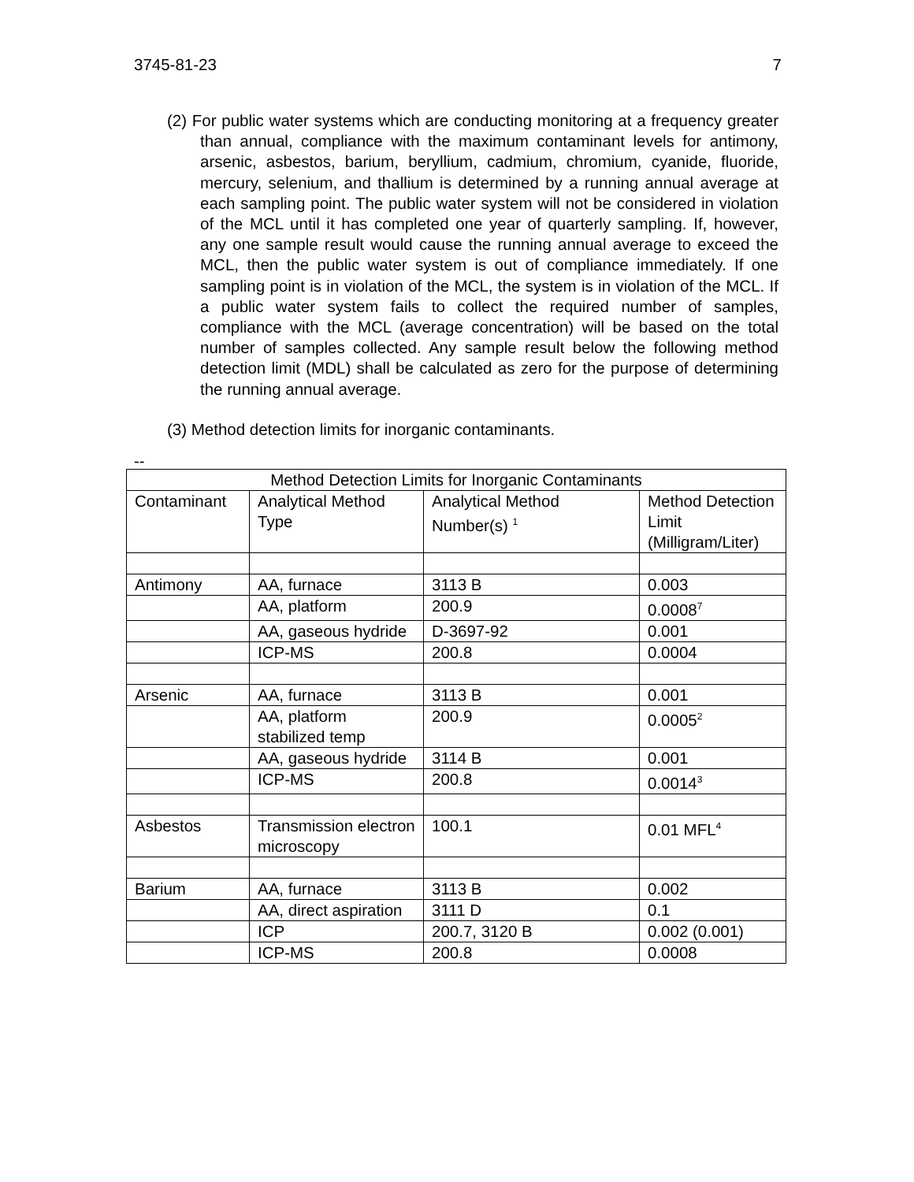3745-81-23 7
(2) For public water systems which are conducting monitoring at a frequency greater than annual, compliance with the maximum contaminant levels for antimony, arsenic, asbestos, barium, beryllium, cadmium, chromium, cyanide, fluoride, mercury, selenium, and thallium is determined by a running annual average at each sampling point. The public water system will not be considered in violation of the MCL until it has completed one year of quarterly sampling. If, however, any one sample result would cause the running annual average to exceed the MCL, then the public water system is out of compliance immediately. If one sampling point is in violation of the MCL, the system is in violation of the MCL. If a public water system fails to collect the required number of samples, compliance with the MCL (average concentration) will be based on the total number of samples collected. Any sample result below the following method detection limit (MDL) shall be calculated as zero for the purpose of determining the running annual average.
(3) Method detection limits for inorganic contaminants.
--
| Method Detection Limits for Inorganic Contaminants | | | |
| --- | --- | --- | --- |
| Contaminant | Analytical Method Type | Analytical Method Number(s) <sup>1</sup> | Method Detection Limit (Milligram/Liter) |
| Antimony | AA, furnace | 3113 B | 0.003 |
| | AA, platform | 200.9 | 0.0008<sup>7</sup> |
| | AA, gaseous hydride | D-3697-92 | 0.001 |
| | ICP-MS | 200.8 | 0.0004 |
| Arsenic | AA, furnace | 3113 B | 0.001 |
| | AA, platform stabilized temp | 200.9 | 0.0005<sup>2</sup> |
| | AA, gaseous hydride | 3114 B | 0.001 |
| | ICP-MS | 200.8 | 0.0014<sup>3</sup> |
| Asbestos | Transmission electron microscopy | 100.1 | 0.01 MFL<sup>4</sup> |
| Barium | AA, furnace | 3113 B | 0.002 |
| | AA, direct aspiration | 3111 D | 0.1 |
| | ICP | 200.7, 3120 B | 0.002 (0.001) |
| | ICP-MS | 200.8 | 0.0008 |